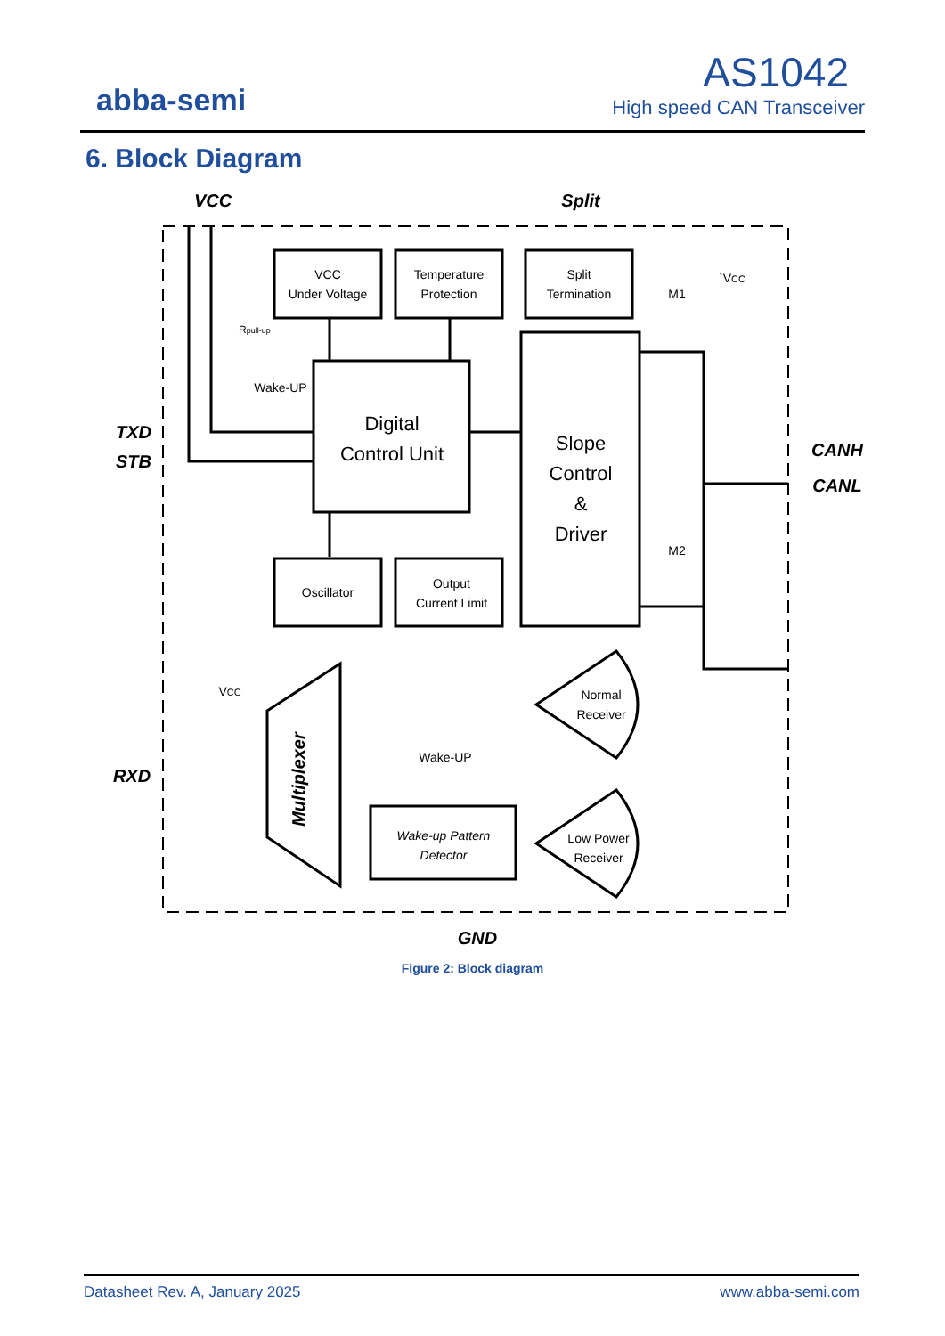abba-semi
AS1042
High speed CAN Transceiver
6. Block Diagram
VCC
Split
VCC
Under Voltage
Temperature
Protection
Split
Termination
Rpull-up
Wake-UP
Digital
Control Unit
Slope
Control
&
Driver
M1
`VCC
M2
TXD
STB
CANH
CANL
Oscillator
Output
Current Limit
VCC
Normal
Receiver
Wake-UP
RXD
Multiplexer
Wake-up Pattern
Detector
Low Power
Receiver
GND
Figure 2: Block diagram
Datasheet Rev. A, January 2025 www.abba-semi.com